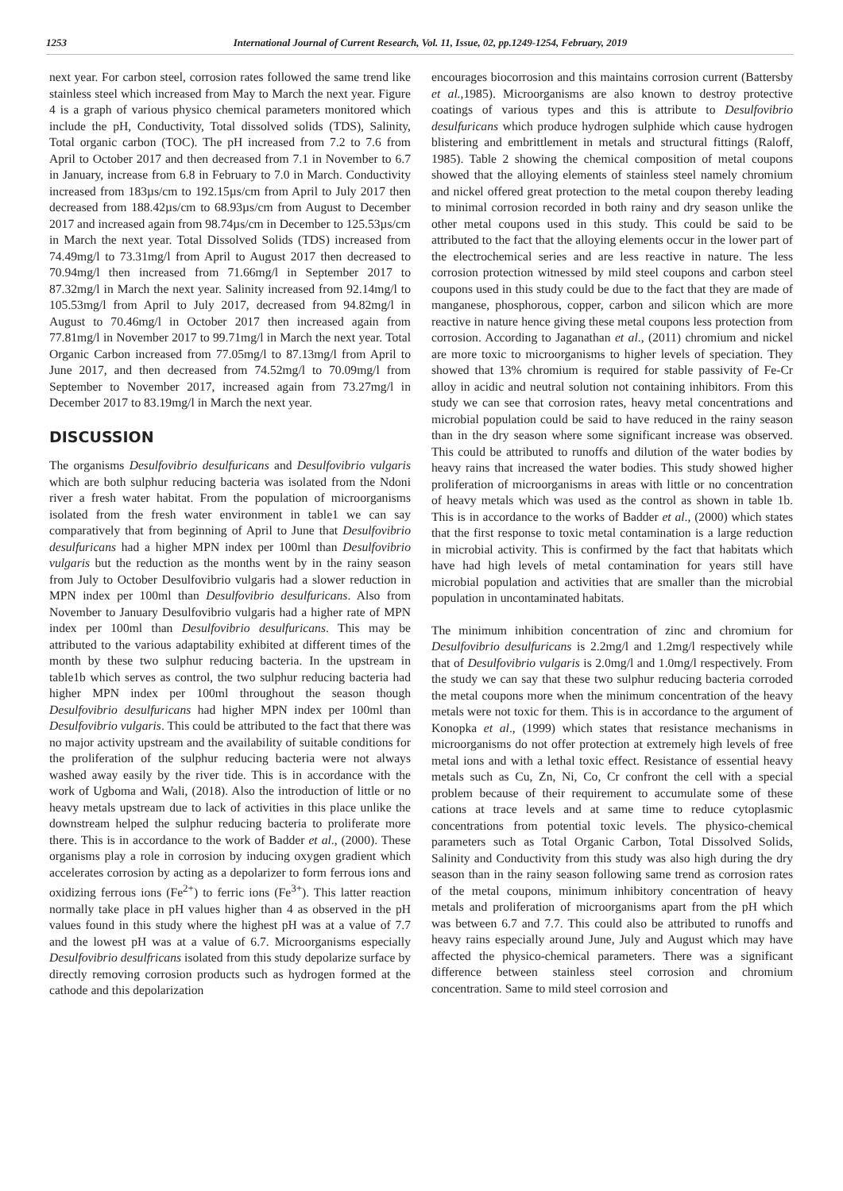1253 International Journal of Current Research, Vol. 11, Issue, 02, pp.1249-1254, February, 2019
next year. For carbon steel, corrosion rates followed the same trend like stainless steel which increased from May to March the next year. Figure 4 is a graph of various physico chemical parameters monitored which include the pH, Conductivity, Total dissolved solids (TDS), Salinity, Total organic carbon (TOC). The pH increased from 7.2 to 7.6 from April to October 2017 and then decreased from 7.1 in November to 6.7 in January, increase from 6.8 in February to 7.0 in March. Conductivity increased from 183µs/cm to 192.15µs/cm from April to July 2017 then decreased from 188.42µs/cm to 68.93µs/cm from August to December 2017 and increased again from 98.74µs/cm in December to 125.53µs/cm in March the next year. Total Dissolved Solids (TDS) increased from 74.49mg/l to 73.31mg/l from April to August 2017 then decreased to 70.94mg/l then increased from 71.66mg/l in September 2017 to 87.32mg/l in March the next year. Salinity increased from 92.14mg/l to 105.53mg/l from April to July 2017, decreased from 94.82mg/l in August to 70.46mg/l in October 2017 then increased again from 77.81mg/l in November 2017 to 99.71mg/l in March the next year. Total Organic Carbon increased from 77.05mg/l to 87.13mg/l from April to June 2017, and then decreased from 74.52mg/l to 70.09mg/l from September to November 2017, increased again from 73.27mg/l in December 2017 to 83.19mg/l in March the next year.
DISCUSSION
The organisms Desulfovibrio desulfuricans and Desulfovibrio vulgaris which are both sulphur reducing bacteria was isolated from the Ndoni river a fresh water habitat. From the population of microorganisms isolated from the fresh water environment in table1 we can say comparatively that from beginning of April to June that Desulfovibrio desulfuricans had a higher MPN index per 100ml than Desulfovibrio vulgaris but the reduction as the months went by in the rainy season from July to October Desulfovibrio vulgaris had a slower reduction in MPN index per 100ml than Desulfovibrio desulfuricans. Also from November to January Desulfovibrio vulgaris had a higher rate of MPN index per 100ml than Desulfovibrio desulfuricans. This may be attributed to the various adaptability exhibited at different times of the month by these two sulphur reducing bacteria. In the upstream in table1b which serves as control, the two sulphur reducing bacteria had higher MPN index per 100ml throughout the season though Desulfovibrio desulfuricans had higher MPN index per 100ml than Desulfovibrio vulgaris. This could be attributed to the fact that there was no major activity upstream and the availability of suitable conditions for the proliferation of the sulphur reducing bacteria were not always washed away easily by the river tide. This is in accordance with the work of Ugboma and Wali, (2018). Also the introduction of little or no heavy metals upstream due to lack of activities in this place unlike the downstream helped the sulphur reducing bacteria to proliferate more there. This is in accordance to the work of Badder et al., (2000). These organisms play a role in corrosion by inducing oxygen gradient which accelerates corrosion by acting as a depolarizer to form ferrous ions and oxidizing ferrous ions (Fe<sup>2+</sup>) to ferric ions (Fe<sup>3+</sup>). This latter reaction normally take place in pH values higher than 4 as observed in the pH values found in this study where the highest pH was at a value of 7.7 and the lowest pH was at a value of 6.7. Microorganisms especially Desulfovibrio desulfricans isolated from this study depolarize surface by directly removing corrosion products such as hydrogen formed at the cathode and this depolarization
encourages biocorrosion and this maintains corrosion current (Battersby et al., 1985). Microorganisms are also known to destroy protective coatings of various types and this is attribute to Desulfovibrio desulfuricans which produce hydrogen sulphide which cause hydrogen blistering and embrittlement in metals and structural fittings (Raloff, 1985). Table 2 showing the chemical composition of metal coupons showed that the alloying elements of stainless steel namely chromium and nickel offered great protection to the metal coupon thereby leading to minimal corrosion recorded in both rainy and dry season unlike the other metal coupons used in this study. This could be said to be attributed to the fact that the alloying elements occur in the lower part of the electrochemical series and are less reactive in nature. The less corrosion protection witnessed by mild steel coupons and carbon steel coupons used in this study could be due to the fact that they are made of manganese, phosphorous, copper, carbon and silicon which are more reactive in nature hence giving these metal coupons less protection from corrosion. According to Jaganathan et al., (2011) chromium and nickel are more toxic to microorganisms to higher levels of speciation. They showed that 13% chromium is required for stable passivity of Fe-Cr alloy in acidic and neutral solution not containing inhibitors. From this study we can see that corrosion rates, heavy metal concentrations and microbial population could be said to have reduced in the rainy season than in the dry season where some significant increase was observed. This could be attributed to runoffs and dilution of the water bodies by heavy rains that increased the water bodies. This study showed higher proliferation of microorganisms in areas with little or no concentration of heavy metals which was used as the control as shown in table 1b. This is in accordance to the works of Badder et al., (2000) which states that the first response to toxic metal contamination is a large reduction in microbial activity. This is confirmed by the fact that habitats which have had high levels of metal contamination for years still have microbial population and activities that are smaller than the microbial population in uncontaminated habitats.
The minimum inhibition concentration of zinc and chromium for Desulfovibrio desulfuricans is 2.2mg/l and 1.2mg/l respectively while that of Desulfovibrio vulgaris is 2.0mg/l and 1.0mg/l respectively. From the study we can say that these two sulphur reducing bacteria corroded the metal coupons more when the minimum concentration of the heavy metals were not toxic for them. This is in accordance to the argument of Konopka et al., (1999) which states that resistance mechanisms in microorganisms do not offer protection at extremely high levels of free metal ions and with a lethal toxic effect. Resistance of essential heavy metals such as Cu, Zn, Ni, Co, Cr confront the cell with a special problem because of their requirement to accumulate some of these cations at trace levels and at same time to reduce cytoplasmic concentrations from potential toxic levels. The physico-chemical parameters such as Total Organic Carbon, Total Dissolved Solids, Salinity and Conductivity from this study was also high during the dry season than in the rainy season following same trend as corrosion rates of the metal coupons, minimum inhibitory concentration of heavy metals and proliferation of microorganisms apart from the pH which was between 6.7 and 7.7. This could also be attributed to runoffs and heavy rains especially around June, July and August which may have affected the physico-chemical parameters. There was a significant difference between stainless steel corrosion and chromium concentration. Same to mild steel corrosion and